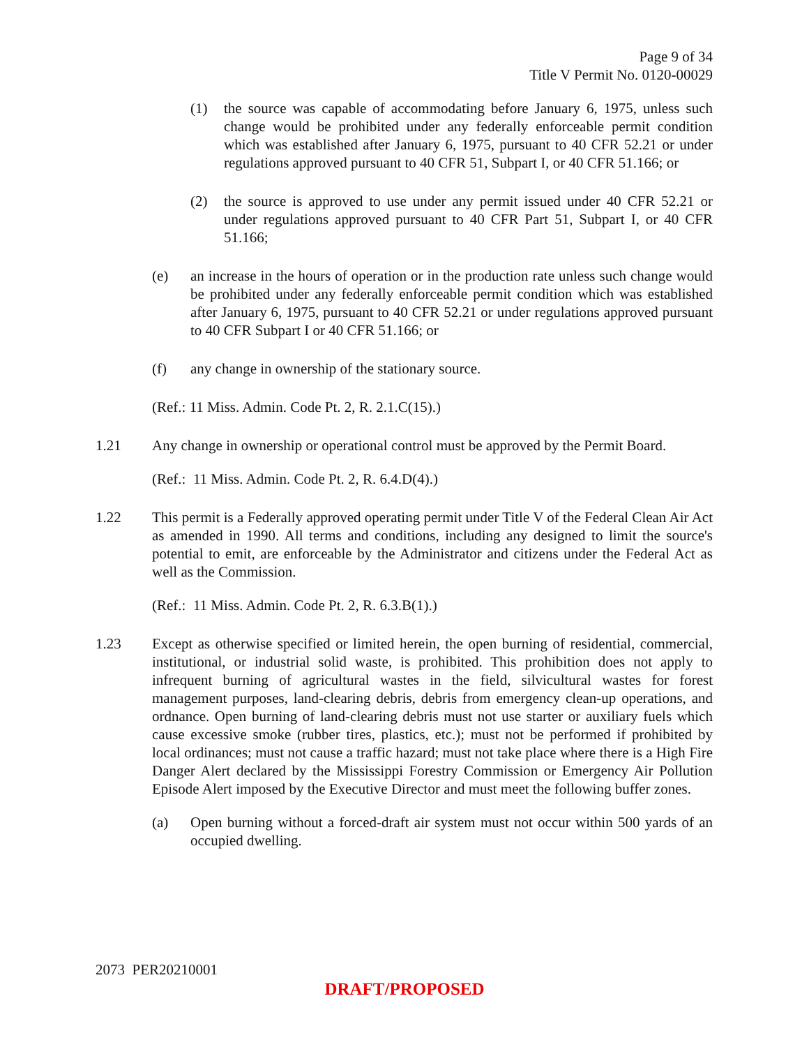Page 9 of 34
Title V Permit No. 0120-00029
(1) the source was capable of accommodating before January 6, 1975, unless such change would be prohibited under any federally enforceable permit condition which was established after January 6, 1975, pursuant to 40 CFR 52.21 or under regulations approved pursuant to 40 CFR 51, Subpart I, or 40 CFR 51.166; or
(2) the source is approved to use under any permit issued under 40 CFR 52.21 or under regulations approved pursuant to 40 CFR Part 51, Subpart I, or 40 CFR 51.166;
(e) an increase in the hours of operation or in the production rate unless such change would be prohibited under any federally enforceable permit condition which was established after January 6, 1975, pursuant to 40 CFR 52.21 or under regulations approved pursuant to 40 CFR Subpart I or 40 CFR 51.166; or
(f) any change in ownership of the stationary source.
(Ref.: 11 Miss. Admin. Code Pt. 2, R. 2.1.C(15).)
1.21 Any change in ownership or operational control must be approved by the Permit Board.
(Ref.: 11 Miss. Admin. Code Pt. 2, R. 6.4.D(4).)
1.22 This permit is a Federally approved operating permit under Title V of the Federal Clean Air Act as amended in 1990. All terms and conditions, including any designed to limit the source's potential to emit, are enforceable by the Administrator and citizens under the Federal Act as well as the Commission.
(Ref.: 11 Miss. Admin. Code Pt. 2, R. 6.3.B(1).)
1.23 Except as otherwise specified or limited herein, the open burning of residential, commercial, institutional, or industrial solid waste, is prohibited. This prohibition does not apply to infrequent burning of agricultural wastes in the field, silvicultural wastes for forest management purposes, land-clearing debris, debris from emergency clean-up operations, and ordnance. Open burning of land-clearing debris must not use starter or auxiliary fuels which cause excessive smoke (rubber tires, plastics, etc.); must not be performed if prohibited by local ordinances; must not cause a traffic hazard; must not take place where there is a High Fire Danger Alert declared by the Mississippi Forestry Commission or Emergency Air Pollution Episode Alert imposed by the Executive Director and must meet the following buffer zones.
(a) Open burning without a forced-draft air system must not occur within 500 yards of an occupied dwelling.
2073 PER20210001
DRAFT/PROPOSED